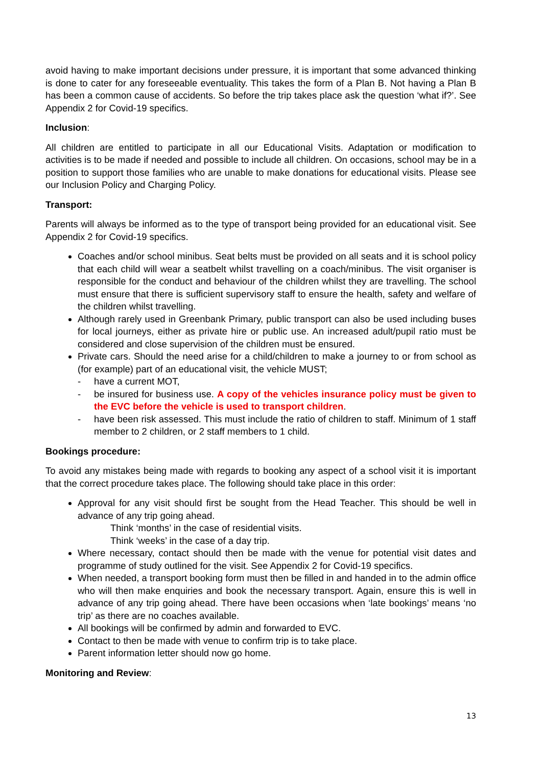avoid having to make important decisions under pressure, it is important that some advanced thinking is done to cater for any foreseeable eventuality. This takes the form of a Plan B. Not having a Plan B has been a common cause of accidents. So before the trip takes place ask the question ‘what if?’. See Appendix 2 for Covid-19 specifics.
Inclusion:
All children are entitled to participate in all our Educational Visits. Adaptation or modification to activities is to be made if needed and possible to include all children. On occasions, school may be in a position to support those families who are unable to make donations for educational visits. Please see our Inclusion Policy and Charging Policy.
Transport:
Parents will always be informed as to the type of transport being provided for an educational visit. See Appendix 2 for Covid-19 specifics.
Coaches and/or school minibus. Seat belts must be provided on all seats and it is school policy that each child will wear a seatbelt whilst travelling on a coach/minibus. The visit organiser is responsible for the conduct and behaviour of the children whilst they are travelling. The school must ensure that there is sufficient supervisory staff to ensure the health, safety and welfare of the children whilst travelling.
Although rarely used in Greenbank Primary, public transport can also be used including buses for local journeys, either as private hire or public use. An increased adult/pupil ratio must be considered and close supervision of the children must be ensured.
Private cars. Should the need arise for a child/children to make a journey to or from school as (for example) part of an educational visit, the vehicle MUST;
- have a current MOT,
- be insured for business use. A copy of the vehicles insurance policy must be given to the EVC before the vehicle is used to transport children.
- have been risk assessed. This must include the ratio of children to staff. Minimum of 1 staff member to 2 children, or 2 staff members to 1 child.
Bookings procedure:
To avoid any mistakes being made with regards to booking any aspect of a school visit it is important that the correct procedure takes place. The following should take place in this order:
Approval for any visit should first be sought from the Head Teacher. This should be well in advance of any trip going ahead.
Think ‘months’ in the case of residential visits.
Think ‘weeks’ in the case of a day trip.
Where necessary, contact should then be made with the venue for potential visit dates and programme of study outlined for the visit. See Appendix 2 for Covid-19 specifics.
When needed, a transport booking form must then be filled in and handed in to the admin office who will then make enquiries and book the necessary transport. Again, ensure this is well in advance of any trip going ahead. There have been occasions when ‘late bookings’ means ‘no trip’ as there are no coaches available.
All bookings will be confirmed by admin and forwarded to EVC.
Contact to then be made with venue to confirm trip is to take place.
Parent information letter should now go home.
Monitoring and Review:
13